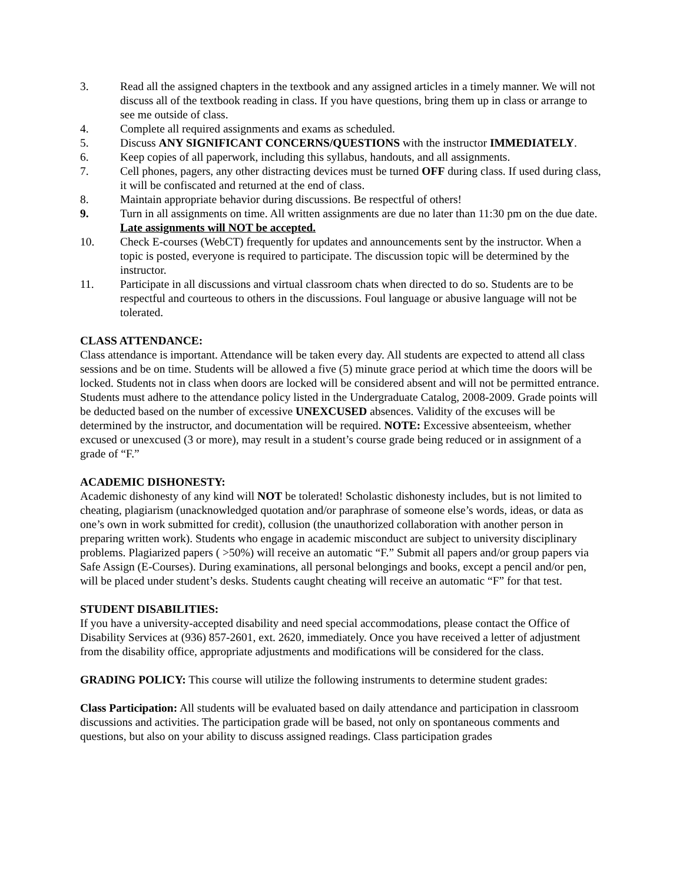3. Read all the assigned chapters in the textbook and any assigned articles in a timely manner. We will not discuss all of the textbook reading in class. If you have questions, bring them up in class or arrange to see me outside of class.
4. Complete all required assignments and exams as scheduled.
5. Discuss ANY SIGNIFICANT CONCERNS/QUESTIONS with the instructor IMMEDIATELY.
6. Keep copies of all paperwork, including this syllabus, handouts, and all assignments.
7. Cell phones, pagers, any other distracting devices must be turned OFF during class. If used during class, it will be confiscated and returned at the end of class.
8. Maintain appropriate behavior during discussions. Be respectful of others!
9. Turn in all assignments on time. All written assignments are due no later than 11:30 pm on the due date. Late assignments will NOT be accepted.
10. Check E-courses (WebCT) frequently for updates and announcements sent by the instructor. When a topic is posted, everyone is required to participate. The discussion topic will be determined by the instructor.
11. Participate in all discussions and virtual classroom chats when directed to do so. Students are to be respectful and courteous to others in the discussions. Foul language or abusive language will not be tolerated.
CLASS ATTENDANCE:
Class attendance is important. Attendance will be taken every day. All students are expected to attend all class sessions and be on time. Students will be allowed a five (5) minute grace period at which time the doors will be locked. Students not in class when doors are locked will be considered absent and will not be permitted entrance. Students must adhere to the attendance policy listed in the Undergraduate Catalog, 2008-2009. Grade points will be deducted based on the number of excessive UNEXCUSED absences. Validity of the excuses will be determined by the instructor, and documentation will be required. NOTE: Excessive absenteeism, whether excused or unexcused (3 or more), may result in a student’s course grade being reduced or in assignment of a grade of “F.”
ACADEMIC DISHONESTY:
Academic dishonesty of any kind will NOT be tolerated! Scholastic dishonesty includes, but is not limited to cheating, plagiarism (unacknowledged quotation and/or paraphrase of someone else’s words, ideas, or data as one’s own in work submitted for credit), collusion (the unauthorized collaboration with another person in preparing written work). Students who engage in academic misconduct are subject to university disciplinary problems. Plagiarized papers ( >50%) will receive an automatic “F.” Submit all papers and/or group papers via Safe Assign (E-Courses). During examinations, all personal belongings and books, except a pencil and/or pen, will be placed under student’s desks. Students caught cheating will receive an automatic “F” for that test.
STUDENT DISABILITIES:
If you have a university-accepted disability and need special accommodations, please contact the Office of Disability Services at (936) 857-2601, ext. 2620, immediately. Once you have received a letter of adjustment from the disability office, appropriate adjustments and modifications will be considered for the class.
GRADING POLICY: This course will utilize the following instruments to determine student grades:
Class Participation: All students will be evaluated based on daily attendance and participation in classroom discussions and activities. The participation grade will be based, not only on spontaneous comments and questions, but also on your ability to discuss assigned readings. Class participation grades